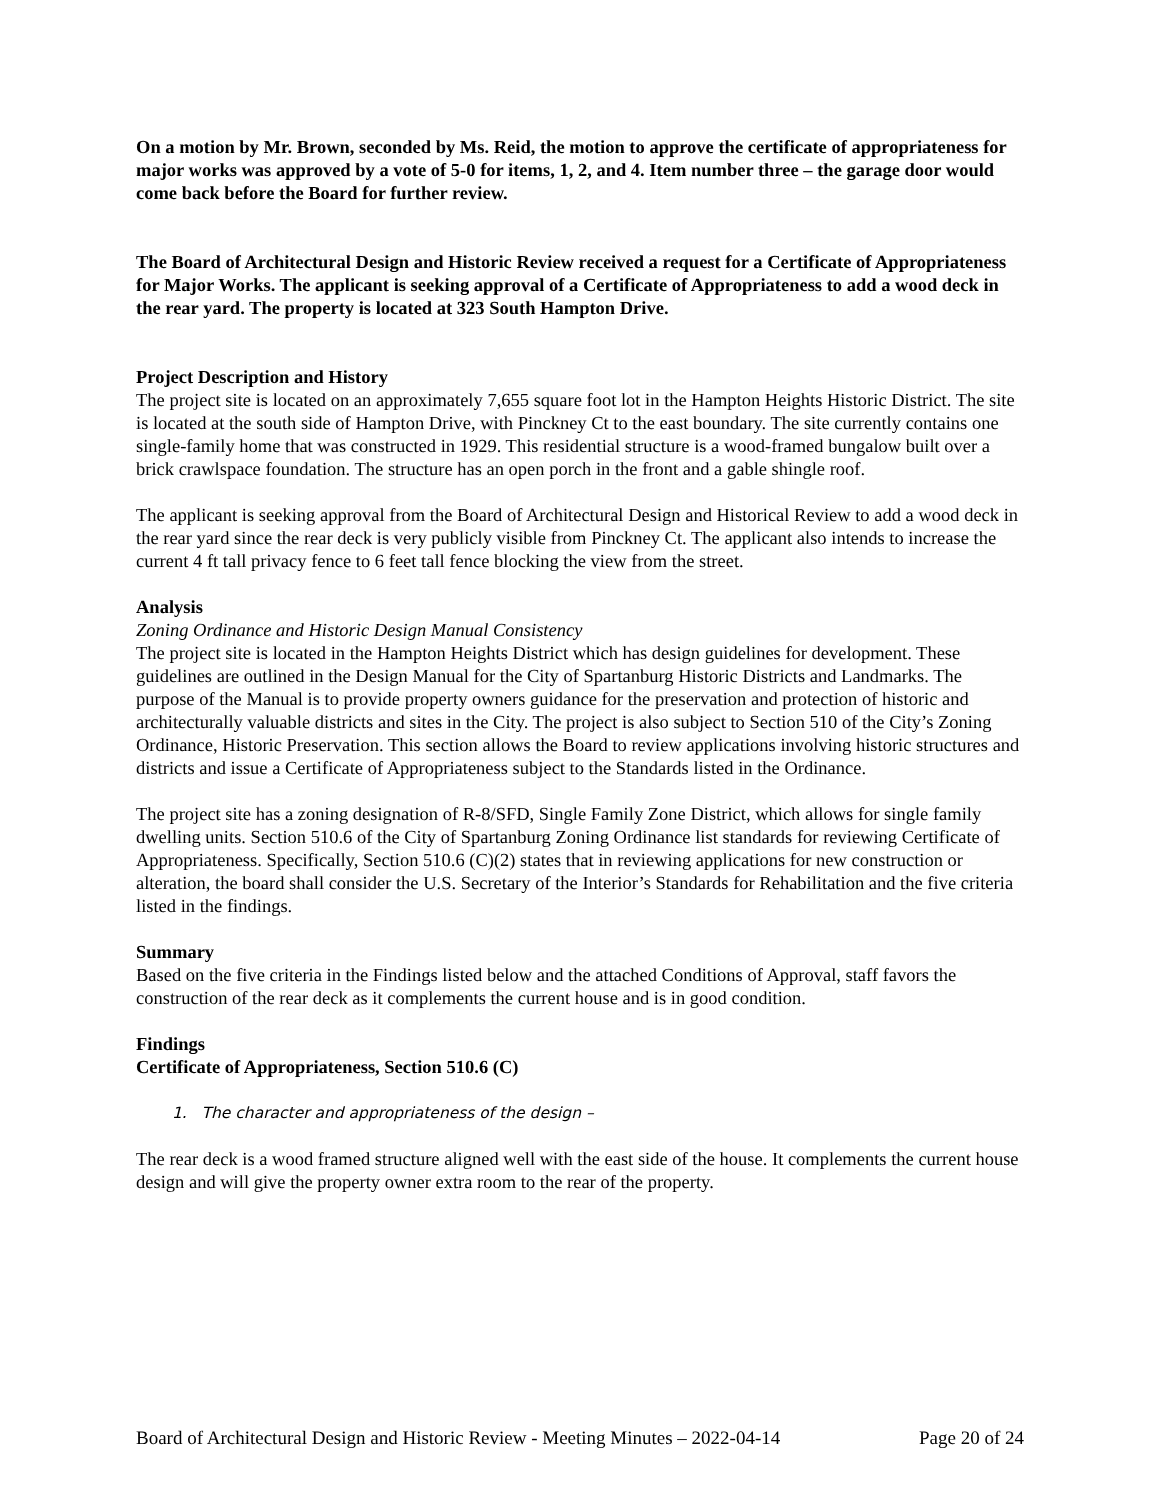On a motion by Mr. Brown, seconded by Ms. Reid, the motion to approve the certificate of appropriateness for major works was approved by a vote of 5-0 for items, 1, 2, and 4. Item number three – the garage door would come back before the Board for further review.
The Board of Architectural Design and Historic Review received a request for a Certificate of Appropriateness for Major Works. The applicant is seeking approval of a Certificate of Appropriateness to add a wood deck in the rear yard. The property is located at 323 South Hampton Drive.
Project Description and History
The project site is located on an approximately 7,655 square foot lot in the Hampton Heights Historic District. The site is located at the south side of Hampton Drive, with Pinckney Ct to the east boundary. The site currently contains one single-family home that was constructed in 1929. This residential structure is a wood-framed bungalow built over a brick crawlspace foundation. The structure has an open porch in the front and a gable shingle roof.
The applicant is seeking approval from the Board of Architectural Design and Historical Review to add a wood deck in the rear yard since the rear deck is very publicly visible from Pinckney Ct. The applicant also intends to increase the current 4 ft tall privacy fence to 6 feet tall fence blocking the view from the street.
Analysis
Zoning Ordinance and Historic Design Manual Consistency
The project site is located in the Hampton Heights District which has design guidelines for development. These guidelines are outlined in the Design Manual for the City of Spartanburg Historic Districts and Landmarks. The purpose of the Manual is to provide property owners guidance for the preservation and protection of historic and architecturally valuable districts and sites in the City. The project is also subject to Section 510 of the City’s Zoning Ordinance, Historic Preservation. This section allows the Board to review applications involving historic structures and districts and issue a Certificate of Appropriateness subject to the Standards listed in the Ordinance.
The project site has a zoning designation of R-8/SFD, Single Family Zone District, which allows for single family dwelling units. Section 510.6 of the City of Spartanburg Zoning Ordinance list standards for reviewing Certificate of Appropriateness. Specifically, Section 510.6 (C)(2) states that in reviewing applications for new construction or alteration, the board shall consider the U.S. Secretary of the Interior’s Standards for Rehabilitation and the five criteria listed in the findings.
Summary
Based on the five criteria in the Findings listed below and the attached Conditions of Approval, staff favors the construction of the rear deck as it complements the current house and is in good condition.
Findings
Certificate of Appropriateness, Section 510.6 (C)
1. The character and appropriateness of the design –
The rear deck is a wood framed structure aligned well with the east side of the house. It complements the current house design and will give the property owner extra room to the rear of the property.
Board of Architectural Design and Historic Review - Meeting Minutes – 2022-04-14 Page 20 of 24